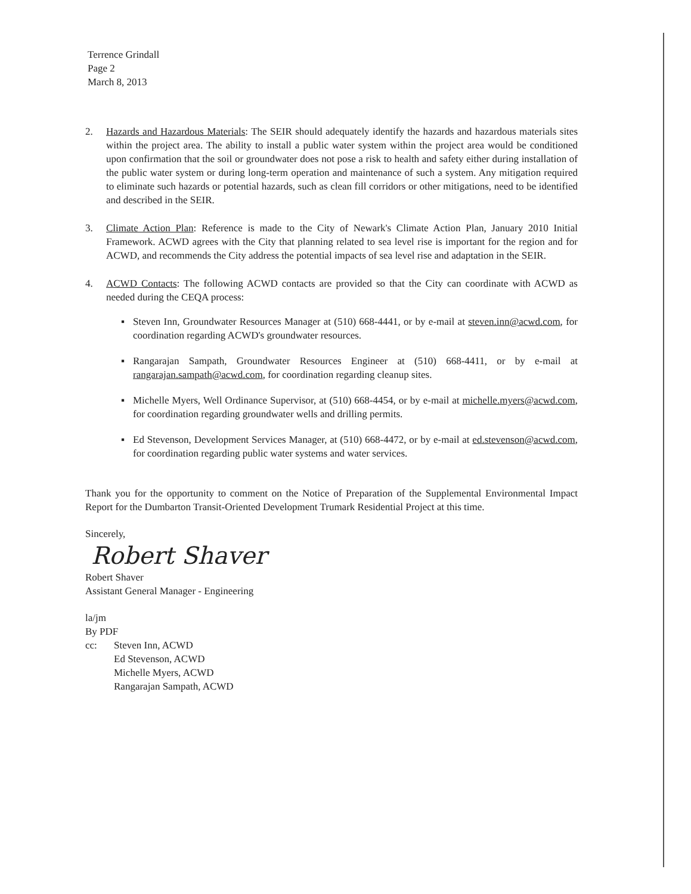Terrence Grindall
Page 2
March 8, 2013
2. Hazards and Hazardous Materials: The SEIR should adequately identify the hazards and hazardous materials sites within the project area. The ability to install a public water system within the project area would be conditioned upon confirmation that the soil or groundwater does not pose a risk to health and safety either during installation of the public water system or during long-term operation and maintenance of such a system. Any mitigation required to eliminate such hazards or potential hazards, such as clean fill corridors or other mitigations, need to be identified and described in the SEIR.
3. Climate Action Plan: Reference is made to the City of Newark's Climate Action Plan, January 2010 Initial Framework. ACWD agrees with the City that planning related to sea level rise is important for the region and for ACWD, and recommends the City address the potential impacts of sea level rise and adaptation in the SEIR.
4. ACWD Contacts: The following ACWD contacts are provided so that the City can coordinate with ACWD as needed during the CEQA process:
▪ Steven Inn, Groundwater Resources Manager at (510) 668-4441, or by e-mail at steven.inn@acwd.com, for coordination regarding ACWD's groundwater resources.
▪ Rangarajan Sampath, Groundwater Resources Engineer at (510) 668-4411, or by e-mail at rangarajan.sampath@acwd.com, for coordination regarding cleanup sites.
▪ Michelle Myers, Well Ordinance Supervisor, at (510) 668-4454, or by e-mail at michelle.myers@acwd.com, for coordination regarding groundwater wells and drilling permits.
▪ Ed Stevenson, Development Services Manager, at (510) 668-4472, or by e-mail at ed.stevenson@acwd.com, for coordination regarding public water systems and water services.
Thank you for the opportunity to comment on the Notice of Preparation of the Supplemental Environmental Impact Report for the Dumbarton Transit-Oriented Development Trumark Residential Project at this time.
Sincerely,
Robert Shaver
Robert Shaver
Assistant General Manager - Engineering
la/jm
By PDF
cc: Steven Inn, ACWD
Ed Stevenson, ACWD
Michelle Myers, ACWD
Rangarajan Sampath, ACWD